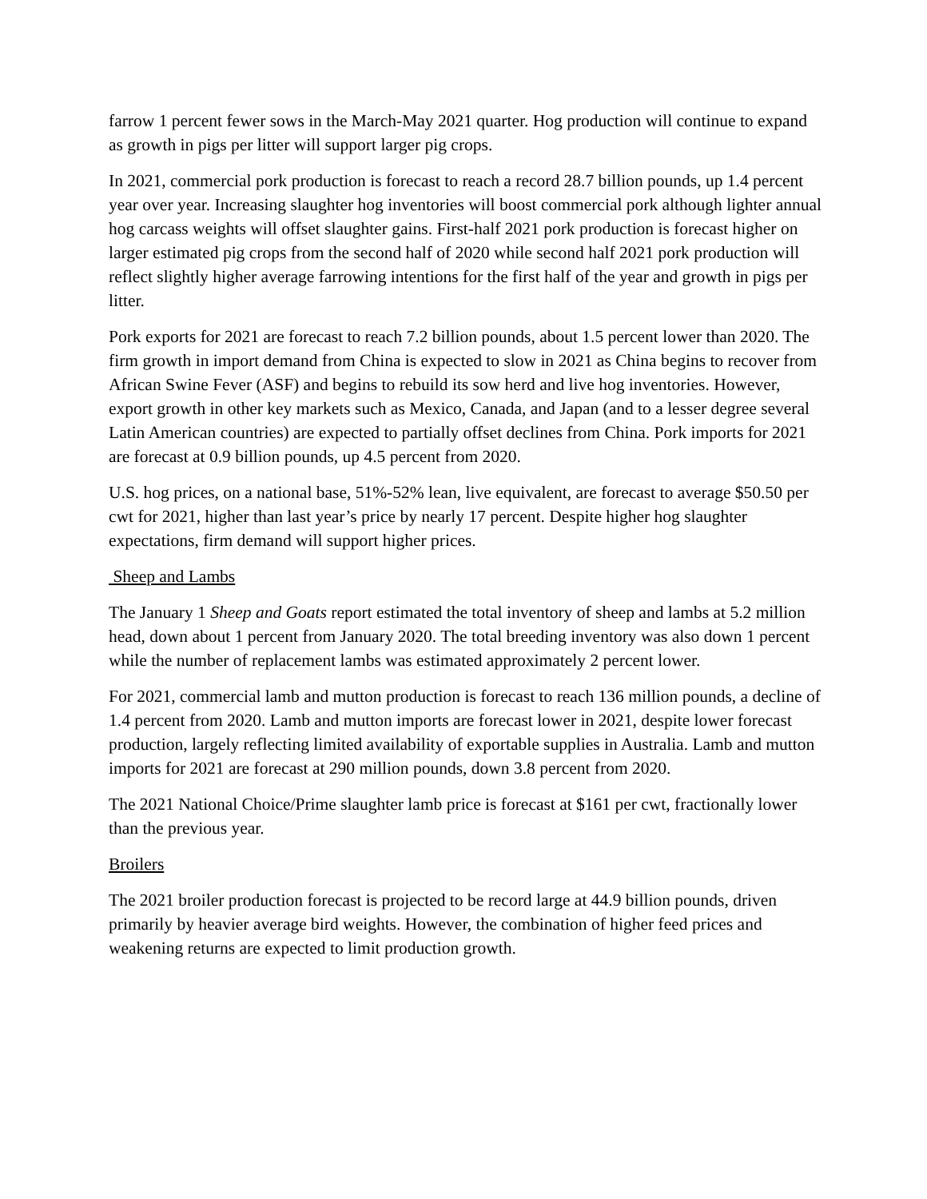farrow 1 percent fewer sows in the March-May 2021 quarter. Hog production will continue to expand as growth in pigs per litter will support larger pig crops.
In 2021, commercial pork production is forecast to reach a record 28.7 billion pounds, up 1.4 percent year over year. Increasing slaughter hog inventories will boost commercial pork although lighter annual hog carcass weights will offset slaughter gains. First-half 2021 pork production is forecast higher on larger estimated pig crops from the second half of 2020 while second half 2021 pork production will reflect slightly higher average farrowing intentions for the first half of the year and growth in pigs per litter.
Pork exports for 2021 are forecast to reach 7.2 billion pounds, about 1.5 percent lower than 2020. The firm growth in import demand from China is expected to slow in 2021 as China begins to recover from African Swine Fever (ASF) and begins to rebuild its sow herd and live hog inventories. However, export growth in other key markets such as Mexico, Canada, and Japan (and to a lesser degree several Latin American countries) are expected to partially offset declines from China. Pork imports for 2021 are forecast at 0.9 billion pounds, up 4.5 percent from 2020.
U.S. hog prices, on a national base, 51%-52% lean, live equivalent, are forecast to average $50.50 per cwt for 2021, higher than last year’s price by nearly 17 percent. Despite higher hog slaughter expectations, firm demand will support higher prices.
Sheep and Lambs
The January 1 Sheep and Goats report estimated the total inventory of sheep and lambs at 5.2 million head, down about 1 percent from January 2020. The total breeding inventory was also down 1 percent while the number of replacement lambs was estimated approximately 2 percent lower.
For 2021, commercial lamb and mutton production is forecast to reach 136 million pounds, a decline of 1.4 percent from 2020. Lamb and mutton imports are forecast lower in 2021, despite lower forecast production, largely reflecting limited availability of exportable supplies in Australia. Lamb and mutton imports for 2021 are forecast at 290 million pounds, down 3.8 percent from 2020.
The 2021 National Choice/Prime slaughter lamb price is forecast at $161 per cwt, fractionally lower than the previous year.
Broilers
The 2021 broiler production forecast is projected to be record large at 44.9 billion pounds, driven primarily by heavier average bird weights. However, the combination of higher feed prices and weakening returns are expected to limit production growth.